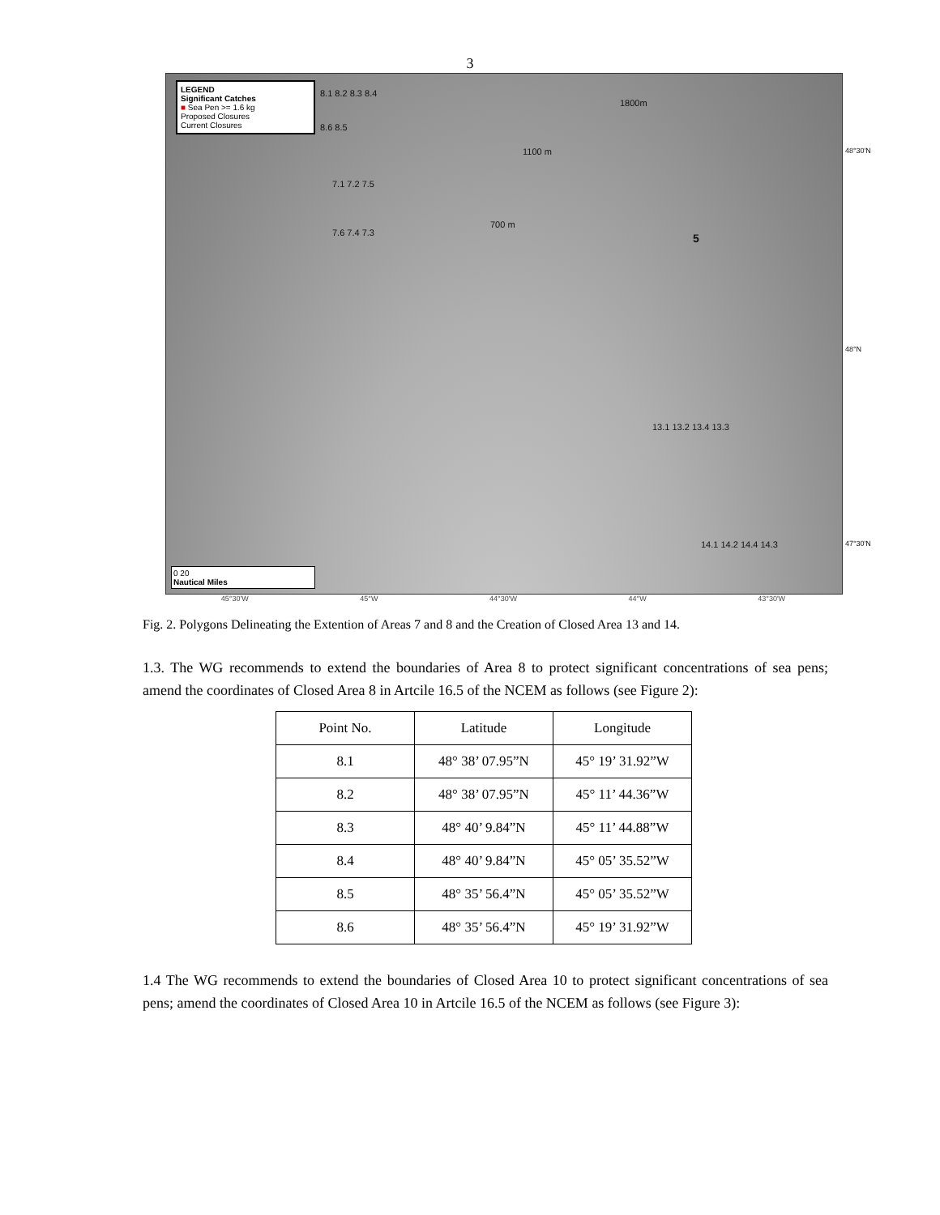3
LEGEND
Significant Catches
■ Sea Pen >= 1.6 kg
Proposed Closures
Current Closures
8.1 8.2 8.3 8.4
8.6 8.5
7.1 7.2 7.5
7.6 7.4 7.3
1100 m
700 m
1800m
5
13.1 13.2 13.4 13.3
14.1 14.2 14.4 14.3
48°30'N
48°N
47°30'N
0 20
Nautical Miles
45°30'W 45°W 44°30'W 44°W 43°30'W
Fig. 2. Polygons Delineating the Extention of Areas 7 and 8 and the Creation of Closed Area 13 and 14.
1.3. The WG recommends to extend the boundaries of Area 8 to protect significant concentrations of sea pens; amend the coordinates of Closed Area 8 in Artcile 16.5 of the NCEM as follows (see Figure 2):
| Point No. | Latitude | Longitude |
| --- | --- | --- |
| 8.1 | 48° 38’ 07.95”N | 45° 19’ 31.92”W |
| 8.2 | 48° 38’ 07.95”N | 45° 11’ 44.36”W |
| 8.3 | 48° 40’ 9.84”N | 45° 11’ 44.88”W |
| 8.4 | 48° 40’ 9.84”N | 45° 05’ 35.52”W |
| 8.5 | 48° 35’ 56.4”N | 45° 05’ 35.52”W |
| 8.6 | 48° 35’ 56.4”N | 45° 19’ 31.92”W |
1.4 The WG recommends to extend the boundaries of Closed Area 10 to protect significant concentrations of sea pens; amend the coordinates of Closed Area 10 in Artcile 16.5 of the NCEM as follows (see Figure 3):